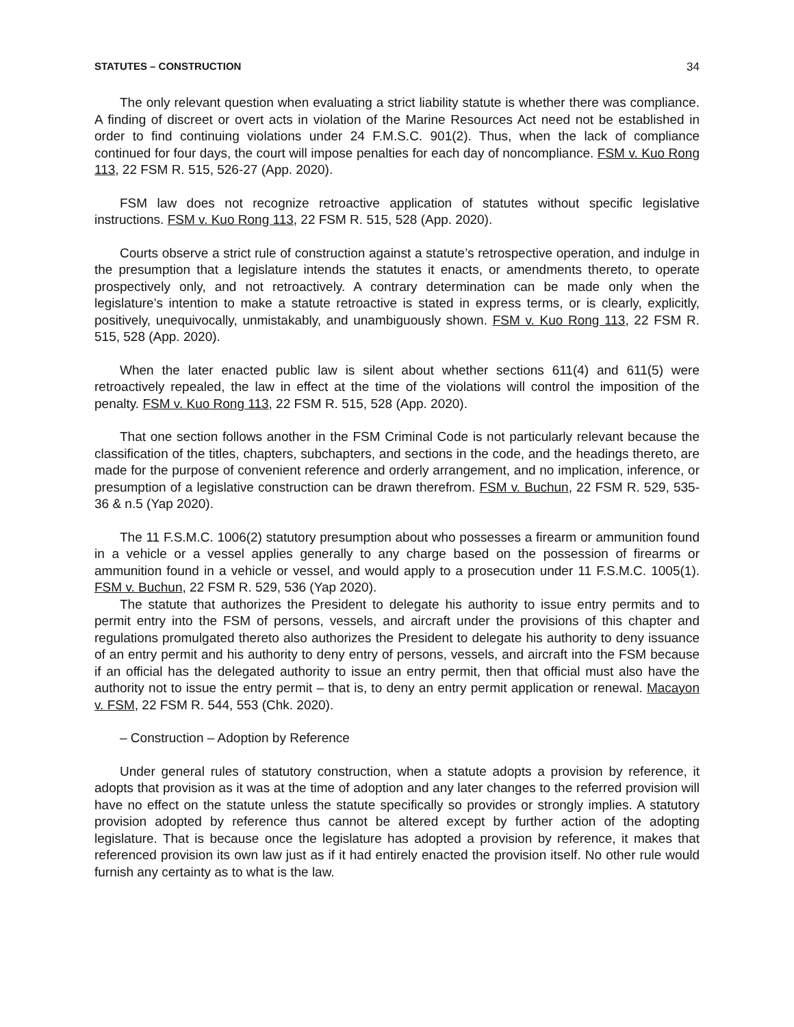STATUTES – CONSTRUCTION 34
The only relevant question when evaluating a strict liability statute is whether there was compliance. A finding of discreet or overt acts in violation of the Marine Resources Act need not be established in order to find continuing violations under 24 F.M.S.C. 901(2). Thus, when the lack of compliance continued for four days, the court will impose penalties for each day of noncompliance. FSM v. Kuo Rong 113, 22 FSM R. 515, 526-27 (App. 2020).
FSM law does not recognize retroactive application of statutes without specific legislative instructions. FSM v. Kuo Rong 113, 22 FSM R. 515, 528 (App. 2020).
Courts observe a strict rule of construction against a statute’s retrospective operation, and indulge in the presumption that a legislature intends the statutes it enacts, or amendments thereto, to operate prospectively only, and not retroactively. A contrary determination can be made only when the legislature’s intention to make a statute retroactive is stated in express terms, or is clearly, explicitly, positively, unequivocally, unmistakably, and unambiguously shown. FSM v. Kuo Rong 113, 22 FSM R. 515, 528 (App. 2020).
When the later enacted public law is silent about whether sections 611(4) and 611(5) were retroactively repealed, the law in effect at the time of the violations will control the imposition of the penalty. FSM v. Kuo Rong 113, 22 FSM R. 515, 528 (App. 2020).
That one section follows another in the FSM Criminal Code is not particularly relevant because the classification of the titles, chapters, subchapters, and sections in the code, and the headings thereto, are made for the purpose of convenient reference and orderly arrangement, and no implication, inference, or presumption of a legislative construction can be drawn therefrom. FSM v. Buchun, 22 FSM R. 529, 535-36 & n.5 (Yap 2020).
The 11 F.S.M.C. 1006(2) statutory presumption about who possesses a firearm or ammunition found in a vehicle or a vessel applies generally to any charge based on the possession of firearms or ammunition found in a vehicle or vessel, and would apply to a prosecution under 11 F.S.M.C. 1005(1). FSM v. Buchun, 22 FSM R. 529, 536 (Yap 2020).
The statute that authorizes the President to delegate his authority to issue entry permits and to permit entry into the FSM of persons, vessels, and aircraft under the provisions of this chapter and regulations promulgated thereto also authorizes the President to delegate his authority to deny issuance of an entry permit and his authority to deny entry of persons, vessels, and aircraft into the FSM because if an official has the delegated authority to issue an entry permit, then that official must also have the authority not to issue the entry permit – that is, to deny an entry permit application or renewal. Macayon v. FSM, 22 FSM R. 544, 553 (Chk. 2020).
– Construction – Adoption by Reference
Under general rules of statutory construction, when a statute adopts a provision by reference, it adopts that provision as it was at the time of adoption and any later changes to the referred provision will have no effect on the statute unless the statute specifically so provides or strongly implies. A statutory provision adopted by reference thus cannot be altered except by further action of the adopting legislature. That is because once the legislature has adopted a provision by reference, it makes that referenced provision its own law just as if it had entirely enacted the provision itself. No other rule would furnish any certainty as to what is the law.